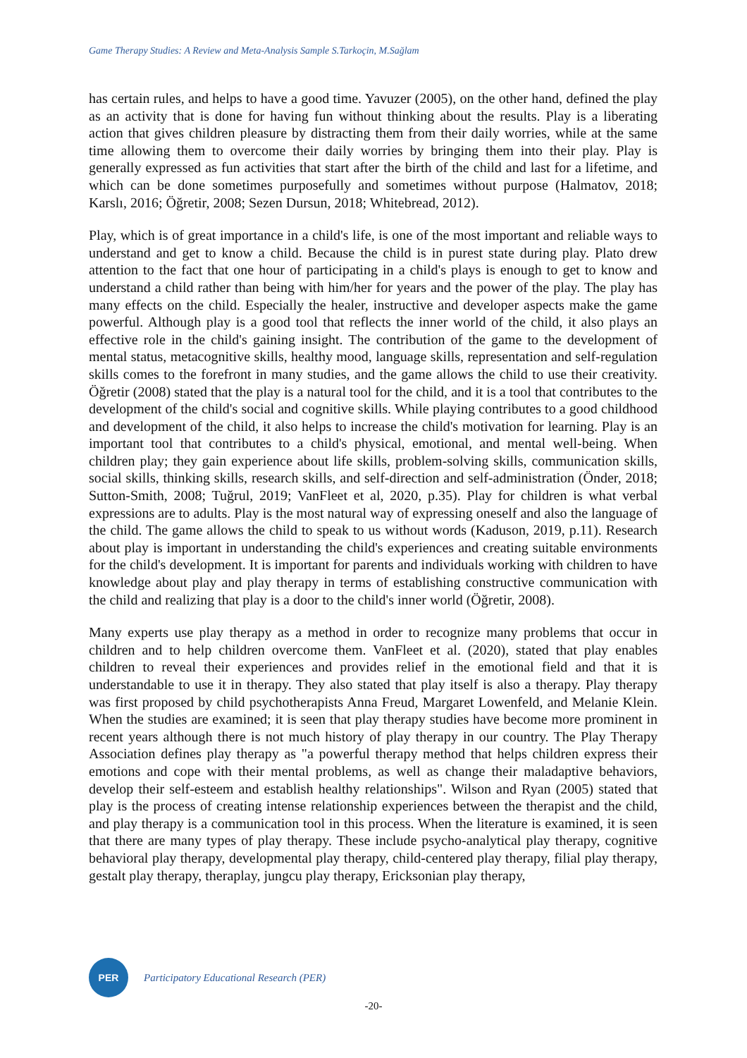Game Therapy Studies: A Review and Meta-Analysis Sample S.Tarkoçin, M.Sağlam
has certain rules, and helps to have a good time. Yavuzer (2005), on the other hand, defined the play as an activity that is done for having fun without thinking about the results. Play is a liberating action that gives children pleasure by distracting them from their daily worries, while at the same time allowing them to overcome their daily worries by bringing them into their play. Play is generally expressed as fun activities that start after the birth of the child and last for a lifetime, and which can be done sometimes purposefully and sometimes without purpose (Halmatov, 2018; Karslı, 2016; Öğretir, 2008; Sezen Dursun, 2018; Whitebread, 2012).
Play, which is of great importance in a child's life, is one of the most important and reliable ways to understand and get to know a child. Because the child is in purest state during play. Plato drew attention to the fact that one hour of participating in a child's plays is enough to get to know and understand a child rather than being with him/her for years and the power of the play. The play has many effects on the child. Especially the healer, instructive and developer aspects make the game powerful. Although play is a good tool that reflects the inner world of the child, it also plays an effective role in the child's gaining insight. The contribution of the game to the development of mental status, metacognitive skills, healthy mood, language skills, representation and self-regulation skills comes to the forefront in many studies, and the game allows the child to use their creativity. Öğretir (2008) stated that the play is a natural tool for the child, and it is a tool that contributes to the development of the child's social and cognitive skills. While playing contributes to a good childhood and development of the child, it also helps to increase the child's motivation for learning. Play is an important tool that contributes to a child's physical, emotional, and mental well-being. When children play; they gain experience about life skills, problem-solving skills, communication skills, social skills, thinking skills, research skills, and self-direction and self-administration (Önder, 2018; Sutton-Smith, 2008; Tuğrul, 2019; VanFleet et al, 2020, p.35). Play for children is what verbal expressions are to adults. Play is the most natural way of expressing oneself and also the language of the child. The game allows the child to speak to us without words (Kaduson, 2019, p.11). Research about play is important in understanding the child's experiences and creating suitable environments for the child's development. It is important for parents and individuals working with children to have knowledge about play and play therapy in terms of establishing constructive communication with the child and realizing that play is a door to the child's inner world (Öğretir, 2008).
Many experts use play therapy as a method in order to recognize many problems that occur in children and to help children overcome them. VanFleet et al. (2020), stated that play enables children to reveal their experiences and provides relief in the emotional field and that it is understandable to use it in therapy. They also stated that play itself is also a therapy. Play therapy was first proposed by child psychotherapists Anna Freud, Margaret Lowenfeld, and Melanie Klein. When the studies are examined; it is seen that play therapy studies have become more prominent in recent years although there is not much history of play therapy in our country. The Play Therapy Association defines play therapy as "a powerful therapy method that helps children express their emotions and cope with their mental problems, as well as change their maladaptive behaviors, develop their self-esteem and establish healthy relationships". Wilson and Ryan (2005) stated that play is the process of creating intense relationship experiences between the therapist and the child, and play therapy is a communication tool in this process. When the literature is examined, it is seen that there are many types of play therapy. These include psycho-analytical play therapy, cognitive behavioral play therapy, developmental play therapy, child-centered play therapy, filial play therapy, gestalt play therapy, theraplay, jungcu play therapy, Ericksonian play therapy,
PER
Participatory Educational Research (PER)
-20-